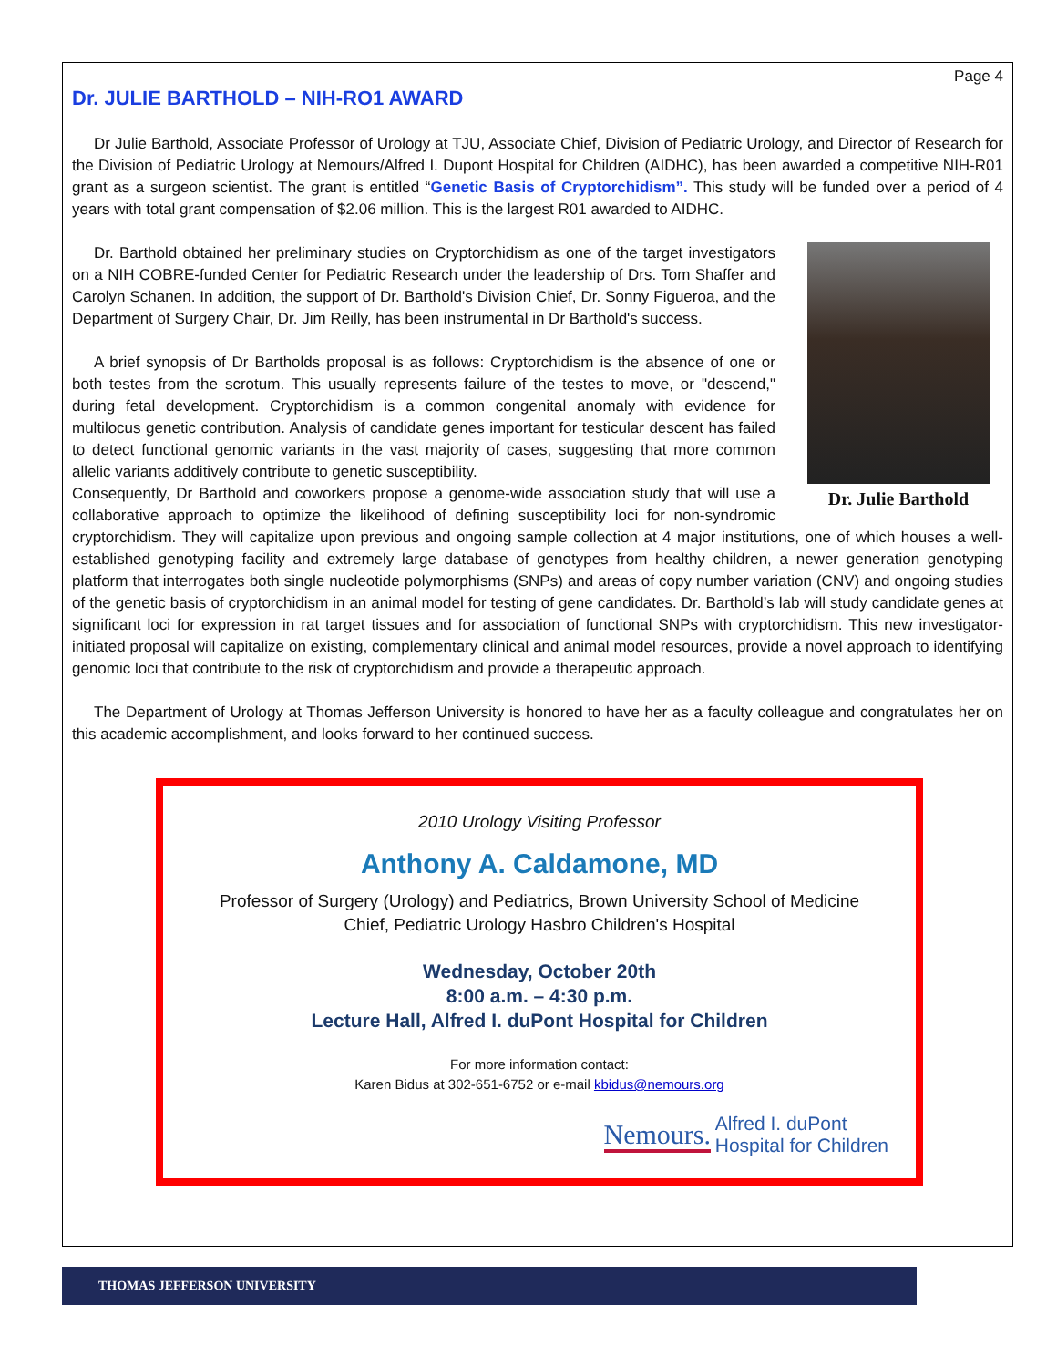Page 4
Dr. JULIE BARTHOLD – NIH-RO1 AWARD
Dr Julie Barthold, Associate Professor of Urology at TJU, Associate Chief, Division of Pediatric Urology, and Director of Research for the Division of Pediatric Urology at Nemours/Alfred I. Dupont Hospital for Children (AIDHC), has been awarded a competitive NIH-R01 grant as a surgeon scientist. The grant is entitled “Genetic Basis of Cryptorchidism”. This study will be funded over a period of 4 years with total grant compensation of $2.06 million. This is the largest R01 awarded to AIDHC.
Dr. Julie Barthold
Dr. Barthold obtained her preliminary studies on Cryptorchidism as one of the target investigators on a NIH COBRE-funded Center for Pediatric Research under the leadership of Drs. Tom Shaffer and Carolyn Schanen. In addition, the support of Dr. Barthold's Division Chief, Dr. Sonny Figueroa, and the Department of Surgery Chair, Dr. Jim Reilly, has been instrumental in Dr Barthold's success.
A brief synopsis of Dr Bartholds proposal is as follows: Cryptorchidism is the absence of one or both testes from the scrotum. This usually represents failure of the testes to move, or "descend," during fetal development. Cryptorchidism is a common congenital anomaly with evidence for multilocus genetic contribution. Analysis of candidate genes important for testicular descent has failed to detect functional genomic variants in the vast majority of cases, suggesting that more common allelic variants additively contribute to genetic susceptibility.
Consequently, Dr Barthold and coworkers propose a genome-wide association study that will use a collaborative approach to optimize the likelihood of defining susceptibility loci for non-syndromic cryptorchidism. They will capitalize upon previous and ongoing sample collection at 4 major institutions, one of which houses a well-established genotyping facility and extremely large database of genotypes from healthy children, a newer generation genotyping platform that interrogates both single nucleotide polymorphisms (SNPs) and areas of copy number variation (CNV) and ongoing studies of the genetic basis of cryptorchidism in an animal model for testing of gene candidates. Dr. Barthold’s lab will study candidate genes at significant loci for expression in rat target tissues and for association of functional SNPs with cryptorchidism. This new investigator-initiated proposal will capitalize on existing, complementary clinical and animal model resources, provide a novel approach to identifying genomic loci that contribute to the risk of cryptorchidism and provide a therapeutic approach.
The Department of Urology at Thomas Jefferson University is honored to have her as a faculty colleague and congratulates her on this academic accomplishment, and looks forward to her continued success.
2010 Urology Visiting Professor
Anthony A. Caldamone, MD
Professor of Surgery (Urology) and Pediatrics, Brown University School of Medicine
Chief, Pediatric Urology Hasbro Children's Hospital
Wednesday, October 20th
8:00 a.m. – 4:30 p.m.
Lecture Hall, Alfred I. duPont Hospital for Children
For more information contact:
Karen Bidus at 302-651-6752 or e-mail kbidus@nemours.org
Nemours. Alfred I. duPont
Hospital for Children
THOMAS JEFFERSON UNIVERSITY